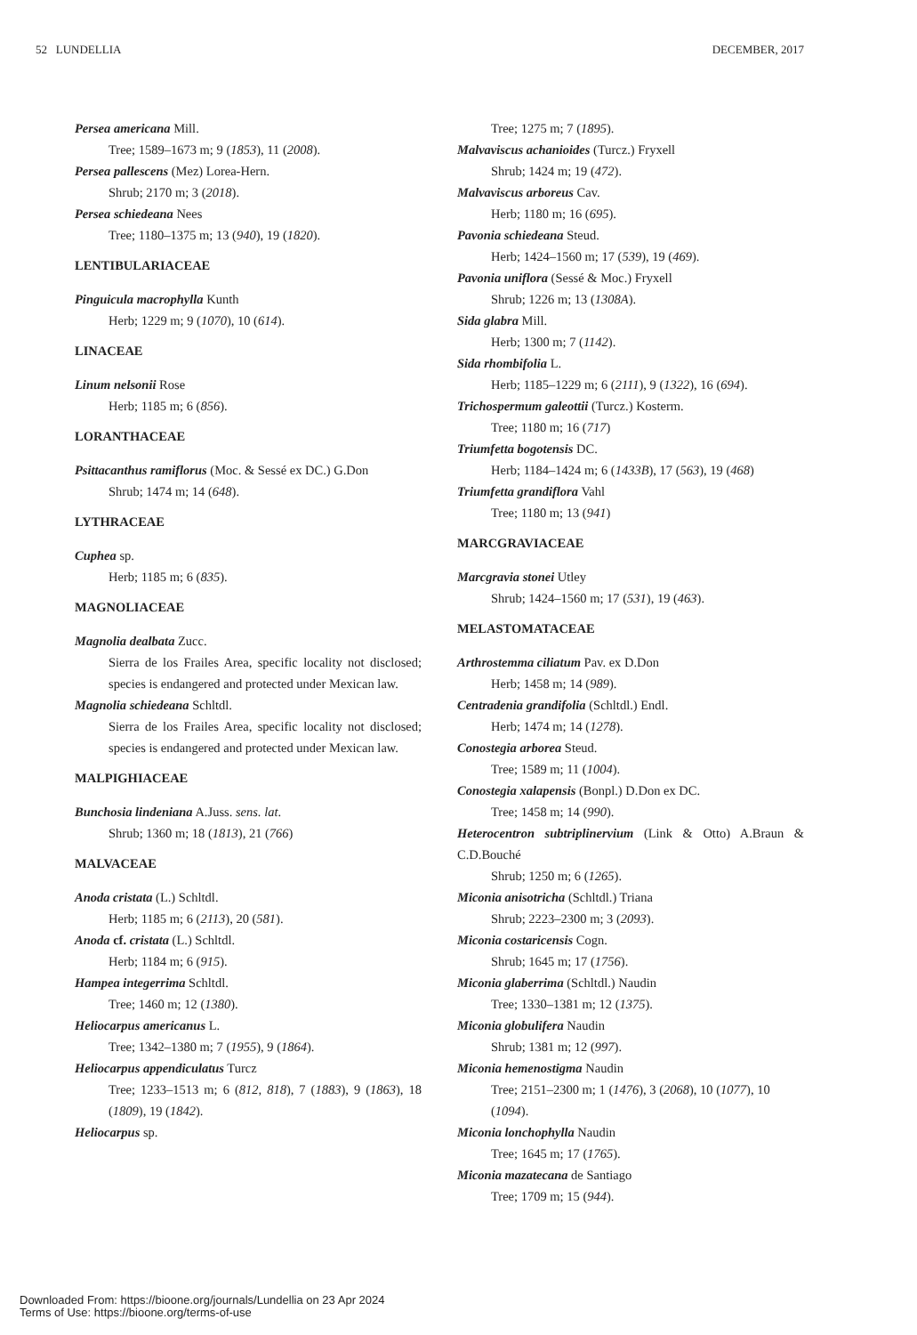52 LUNDELLIA DECEMBER, 2017
Persea americana Mill.
Tree; 1589–1673 m; 9 (1853), 11 (2008).
Persea pallescens (Mez) Lorea-Hern.
Shrub; 2170 m; 3 (2018).
Persea schiedeana Nees
Tree; 1180–1375 m; 13 (940), 19 (1820).
LENTIBULARIACEAE
Pinguicula macrophylla Kunth
Herb; 1229 m; 9 (1070), 10 (614).
LINACEAE
Linum nelsonii Rose
Herb; 1185 m; 6 (856).
LORANTHACEAE
Psittacanthus ramiflorus (Moc. & Sessé ex DC.) G.Don
Shrub; 1474 m; 14 (648).
LYTHRACEAE
Cuphea sp.
Herb; 1185 m; 6 (835).
MAGNOLIACEAE
Magnolia dealbata Zucc.
Sierra de los Frailes Area, specific locality not disclosed; species is endangered and protected under Mexican law.
Magnolia schiedeana Schltdl.
Sierra de los Frailes Area, specific locality not disclosed; species is endangered and protected under Mexican law.
MALPIGHIACEAE
Bunchosia lindeniana A.Juss. sens. lat.
Shrub; 1360 m; 18 (1813), 21 (766)
MALVACEAE
Anoda cristata (L.) Schltdl.
Herb; 1185 m; 6 (2113), 20 (581).
Anoda cf. cristata (L.) Schltdl.
Herb; 1184 m; 6 (915).
Hampea integerrima Schltdl.
Tree; 1460 m; 12 (1380).
Heliocarpus americanus L.
Tree; 1342–1380 m; 7 (1955), 9 (1864).
Heliocarpus appendiculatus Turcz
Tree; 1233–1513 m; 6 (812, 818), 7 (1883), 9 (1863), 18 (1809), 19 (1842).
Heliocarpus sp.
Tree; 1275 m; 7 (1895).
Malvaviscus achanioides (Turcz.) Fryxell
Shrub; 1424 m; 19 (472).
Malvaviscus arboreus Cav.
Herb; 1180 m; 16 (695).
Pavonia schiedeana Steud.
Herb; 1424–1560 m; 17 (539), 19 (469).
Pavonia uniflora (Sessé & Moc.) Fryxell
Shrub; 1226 m; 13 (1308A).
Sida glabra Mill.
Herb; 1300 m; 7 (1142).
Sida rhombifolia L.
Herb; 1185–1229 m; 6 (2111), 9 (1322), 16 (694).
Trichospermum galeottii (Turcz.) Kosterm.
Tree; 1180 m; 16 (717)
Triumfetta bogotensis DC.
Herb; 1184–1424 m; 6 (1433B), 17 (563), 19 (468)
Triumfetta grandiflora Vahl
Tree; 1180 m; 13 (941)
MARCGRAVIACEAE
Marcgravia stonei Utley
Shrub; 1424–1560 m; 17 (531), 19 (463).
MELASTOMATACEAE
Arthrostemma ciliatum Pav. ex D.Don
Herb; 1458 m; 14 (989).
Centradenia grandifolia (Schltdl.) Endl.
Herb; 1474 m; 14 (1278).
Conostegia arborea Steud.
Tree; 1589 m; 11 (1004).
Conostegia xalapensis (Bonpl.) D.Don ex DC.
Tree; 1458 m; 14 (990).
Heterocentron subtriplinervium (Link & Otto) A.Braun & C.D.Bouché
Shrub; 1250 m; 6 (1265).
Miconia anisotricha (Schltdl.) Triana
Shrub; 2223–2300 m; 3 (2093).
Miconia costaricensis Cogn.
Shrub; 1645 m; 17 (1756).
Miconia glaberrima (Schltdl.) Naudin
Tree; 1330–1381 m; 12 (1375).
Miconia globulifera Naudin
Shrub; 1381 m; 12 (997).
Miconia hemenostigma Naudin
Tree; 2151–2300 m; 1 (1476), 3 (2068), 10 (1077), 10 (1094).
Miconia lonchophylla Naudin
Tree; 1645 m; 17 (1765).
Miconia mazatecana de Santiago
Tree; 1709 m; 15 (944).
Downloaded From: https://bioone.org/journals/Lundellia on 23 Apr 2024
Terms of Use: https://bioone.org/terms-of-use